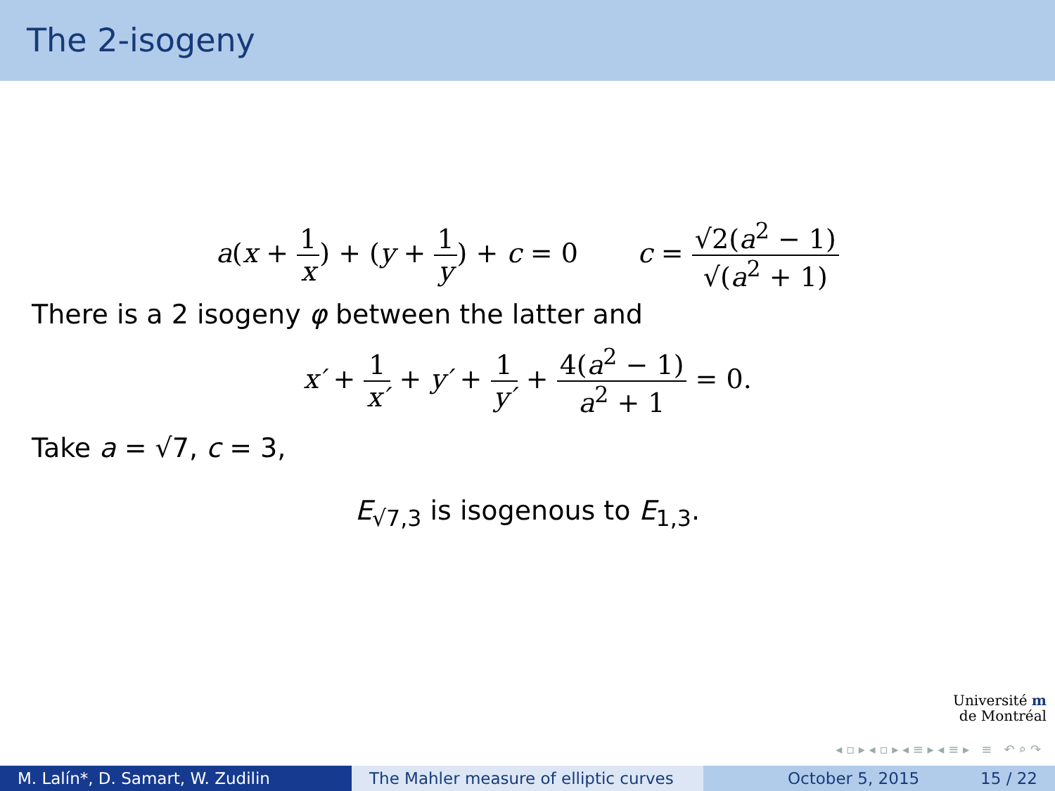The 2-isogeny
a(x + 1 x) + (y + 1 y) + c = 0 c = √2(a<sup>2</sup> − 1) √(a<sup>2</sup> + 1)
There is a 2 isogeny φ between the latter and
x′ + 1 x′ + y′ + 1 y′ + 4(a<sup>2</sup> − 1) a<sup>2</sup> + 1 = 0.
Take a = √7, c = 3,
E<sub>√7,3</sub> is isogenous to E<sub>1,3</sub>.
Université m
de Montréal
◂ ▫ ▸ ◂ ▫ ▸ ◂ ≡ ▸ ◂ ≡ ▸ ≡ ↶ ⌕ ↷
M. Lalín*, D. Samart, W. Zudilin The Mahler measure of elliptic curves
October 5, 2015 15 / 22